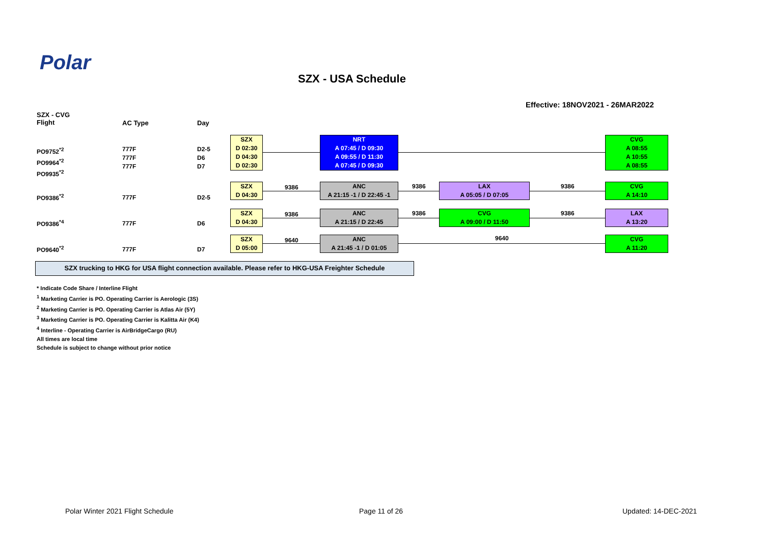Polar
SZX - USA Schedule
Effective: 18NOV2021 - 26MAR2022
SZX - CVG
Flight
AC Type Day
PO9752<sup>*2</sup>
PO9964<sup>*2</sup>
PO9935<sup>*2</sup>
777F
777F
777F
D2-5
D6
D7
SZX
D 02:30
D 04:30
D 02:30
NRT
A 07:45 / D 09:30
A 09:55 / D 11:30
A 07:45 / D 09:30
CVG
A 08:55
A 10:55
A 08:55
PO9386<sup>*2</sup> 777F D2-5
SZX
D 04:30
9386
ANC
A 21:15 -1 / D 22:45 -1
9386
LAX
A 05:05 / D 07:05
9386
CVG
A 14:10
PO9386<sup>*4</sup> 777F D6
SZX
D 04:30
9386
ANC
A 21:15 / D 22:45
9386
CVG
A 09:00 / D 11:50
9386
LAX
A 13:20
PO9640<sup>*2</sup> 777F D7
SZX
D 05:00
9640
ANC
A 21:45 -1 / D 01:05
9640
CVG
A 11:20
SZX trucking to HKG for USA flight connection available. Please refer to HKG-USA Freighter Schedule
* Indicate Code Share / Interline Flight
<sup>1</sup> Marketing Carrier is PO. Operating Carrier is Aerologic (3S)
<sup>2</sup> Marketing Carrier is PO. Operating Carrier is Atlas Air (5Y)
<sup>3</sup> Marketing Carrier is PO. Operating Carrier is Kalitta Air (K4)
<sup>4</sup> Interline - Operating Carrier is AirBridgeCargo (RU)
All times are local time
Schedule is subject to change without prior notice
Polar Winter 2021 Flight Schedule
Page 11 of 26 Updated: 14-DEC-2021